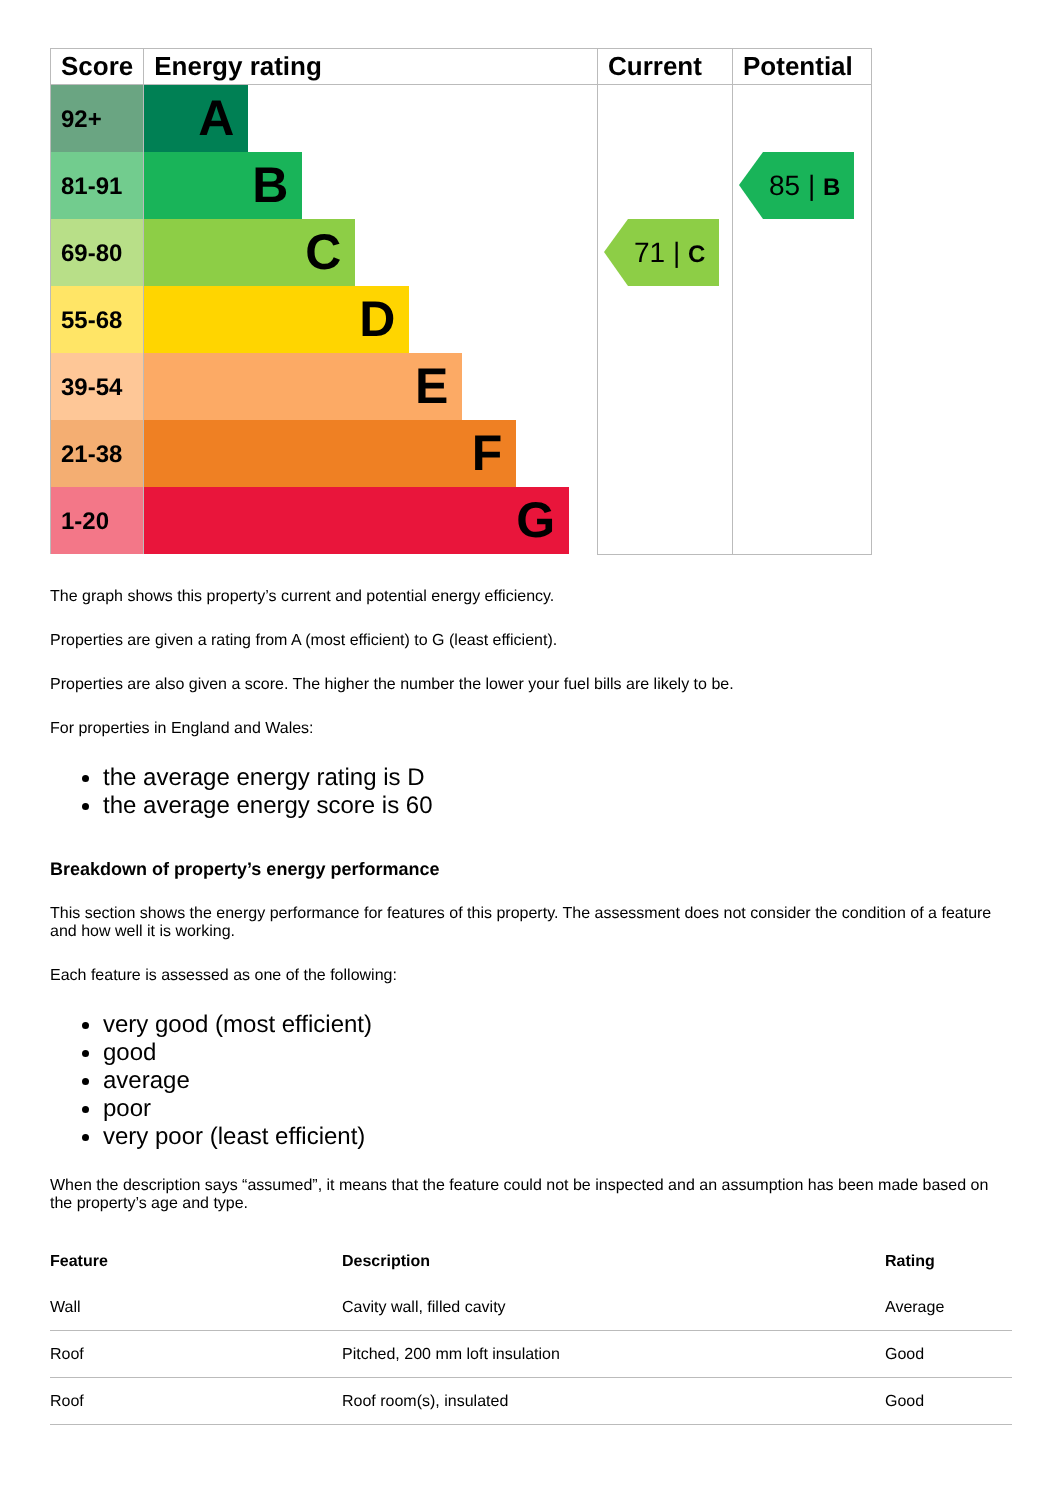| Score | Energy rating | Current | Potential |
| --- | --- | --- | --- |
| 92+ | A | 71 / C | 85 / B |
| 81-91 | B | | |
| 69-80 | C | | |
| 55-68 | D | | |
| 39-54 | E | | |
| 21-38 | F | | |
| 1-20 | G | | |
The graph shows this property’s current and potential energy efficiency.
Properties are given a rating from A (most efficient) to G (least efficient).
Properties are also given a score. The higher the number the lower your fuel bills are likely to be.
For properties in England and Wales:
the average energy rating is D
the average energy score is 60
Breakdown of property’s energy performance
This section shows the energy performance for features of this property. The assessment does not consider the condition of a feature and how well it is working.
Each feature is assessed as one of the following:
very good (most efficient)
good
average
poor
very poor (least efficient)
When the description says “assumed”, it means that the feature could not be inspected and an assumption has been made based on the property’s age and type.
| Feature | Description | Rating |
| --- | --- | --- |
| Wall | Cavity wall, filled cavity | Average |
| Roof | Pitched, 200 mm loft insulation | Good |
| Roof | Roof room(s), insulated | Good |